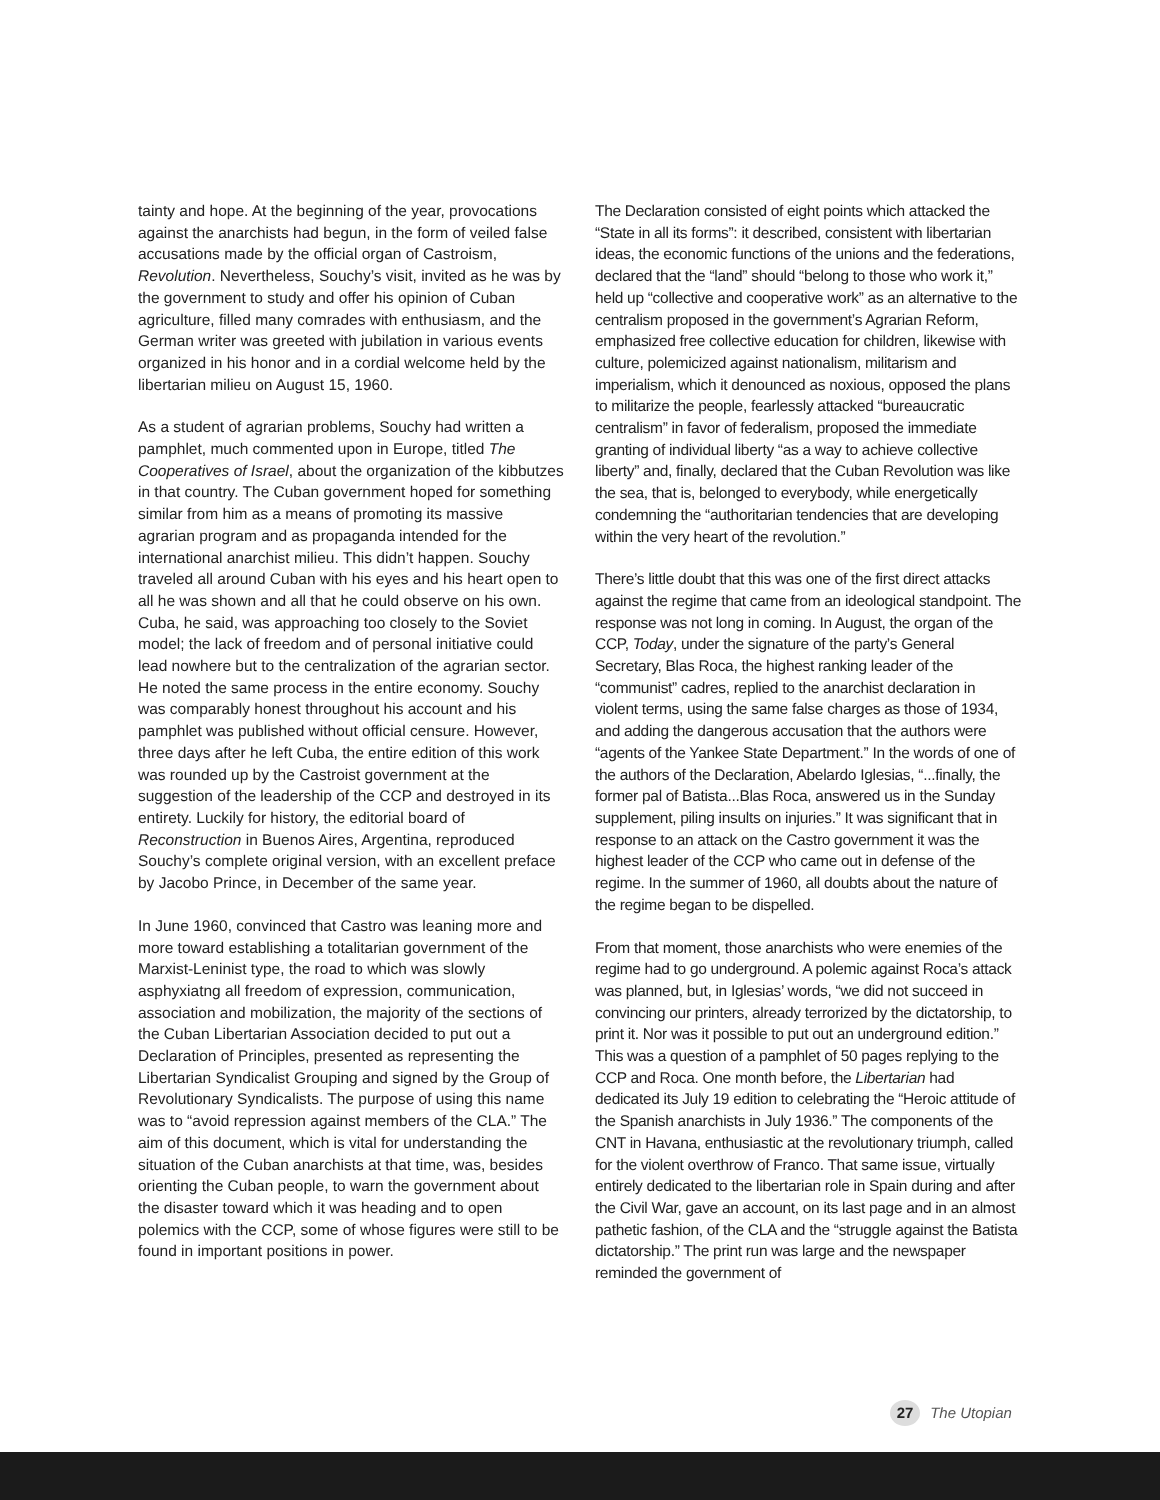tainty and hope. At the beginning of the year, provocations against the anarchists had begun, in the form of veiled false accusations made by the official organ of Castroism, Revolution. Nevertheless, Souchy’s visit, invited as he was by the government to study and offer his opinion of Cuban agriculture, filled many comrades with enthusiasm, and the German writer was greeted with jubilation in various events organized in his honor and in a cordial welcome held by the libertarian milieu on August 15, 1960.
As a student of agrarian problems, Souchy had written a pamphlet, much commented upon in Europe, titled The Cooperatives of Israel, about the organization of the kibbutzes in that country. The Cuban government hoped for something similar from him as a means of promoting its massive agrarian program and as propaganda intended for the international anarchist milieu. This didn’t happen. Souchy traveled all around Cuban with his eyes and his heart open to all he was shown and all that he could observe on his own. Cuba, he said, was approaching too closely to the Soviet model; the lack of freedom and of personal initiative could lead nowhere but to the centralization of the agrarian sector. He noted the same process in the entire economy. Souchy was comparably honest throughout his account and his pamphlet was published without official censure. However, three days after he left Cuba, the entire edition of this work was rounded up by the Castroist government at the suggestion of the leadership of the CCP and destroyed in its entirety. Luckily for history, the editorial board of Reconstruction in Buenos Aires, Argentina, reproduced Souchy’s complete original version, with an excellent preface by Jacobo Prince, in December of the same year.
In June 1960, convinced that Castro was leaning more and more toward establishing a totalitarian government of the Marxist-Leninist type, the road to which was slowly asphyxiatng all freedom of expression, communication, association and mobilization, the majority of the sections of the Cuban Libertarian Association decided to put out a Declaration of Principles, presented as representing the Libertarian Syndicalist Grouping and signed by the Group of Revolutionary Syndicalists. The purpose of using this name was to “avoid repression against members of the CLA.” The aim of this document, which is vital for understanding the situation of the Cuban anarchists at that time, was, besides orienting the Cuban people, to warn the government about the disaster toward which it was heading and to open polemics with the CCP, some of whose figures were still to be found in important positions in power.
The Declaration consisted of eight points which attacked the “State in all its forms”: it described, consistent with libertarian ideas, the economic functions of the unions and the federations, declared that the “land” should “belong to those who work it,” held up “collective and cooperative work” as an alternative to the centralism proposed in the government’s Agrarian Reform, emphasized free collective education for children, likewise with culture, polemicized against nationalism, militarism and imperialism, which it denounced as noxious, opposed the plans to militarize the people, fearlessly attacked “bureaucratic centralism” in favor of federalism, proposed the immediate granting of individual liberty “as a way to achieve collective liberty” and, finally, declared that the Cuban Revolution was like the sea, that is, belonged to everybody, while energetically condemning the “authoritarian tendencies that are developing within the very heart of the revolution.”
There’s little doubt that this was one of the first direct attacks against the regime that came from an ideological standpoint. The response was not long in coming. In August, the organ of the CCP, Today, under the signature of the party’s General Secretary, Blas Roca, the highest ranking leader of the “communist” cadres, replied to the anarchist declaration in violent terms, using the same false charges as those of 1934, and adding the dangerous accusation that the authors were “agents of the Yankee State Department.” In the words of one of the authors of the Declaration, Abelardo Iglesias, “...finally, the former pal of Batista...Blas Roca, answered us in the Sunday supplement, piling insults on injuries.” It was significant that in response to an attack on the Castro government it was the highest leader of the CCP who came out in defense of the regime. In the summer of 1960, all doubts about the nature of the regime began to be dispelled.
From that moment, those anarchists who were enemies of the regime had to go underground. A polemic against Roca’s attack was planned, but, in Iglesias’ words, “we did not succeed in convincing our printers, already terrorized by the dictatorship, to print it. Nor was it possible to put out an underground edition.” This was a question of a pamphlet of 50 pages replying to the CCP and Roca. One month before, the Libertarian had dedicated its July 19 edition to celebrating the “Heroic attitude of the Spanish anarchists in July 1936.” The components of the CNT in Havana, enthusiastic at the revolutionary triumph, called for the violent overthrow of Franco. That same issue, virtually entirely dedicated to the libertarian role in Spain during and after the Civil War, gave an account, on its last page and in an almost pathetic fashion, of the CLA and the “struggle against the Batista dictatorship.” The print run was large and the newspaper reminded the government of
27 The Utopian